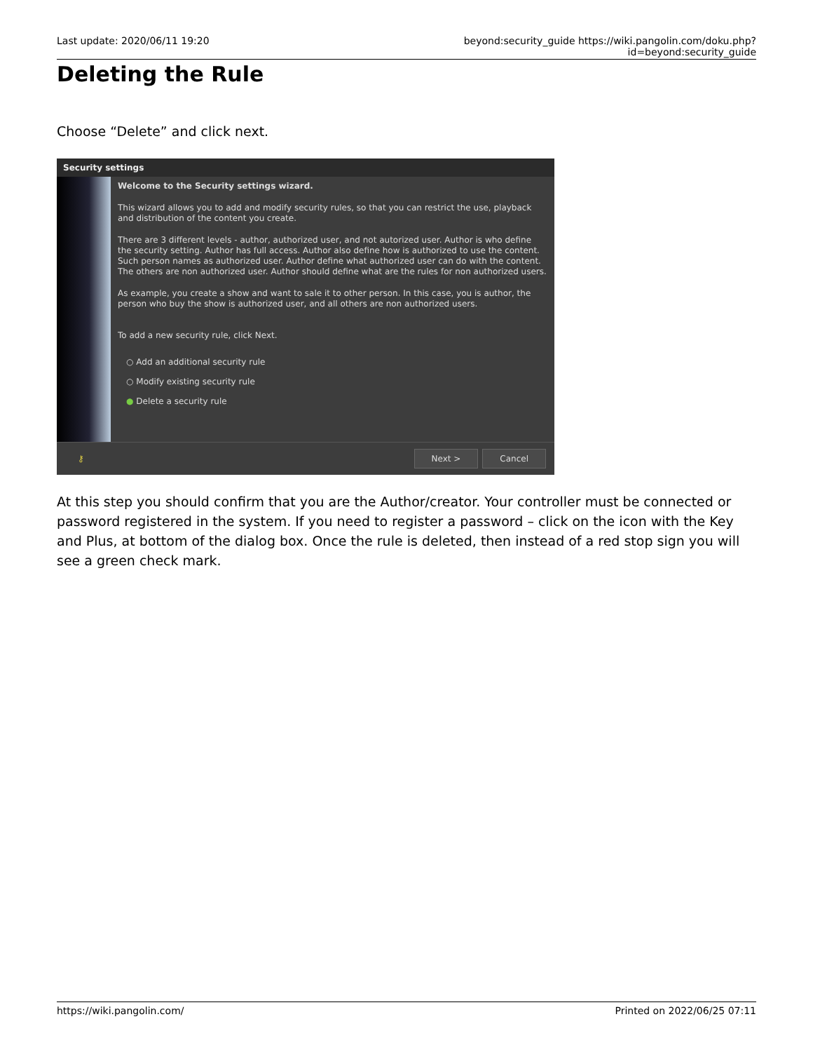Last update: 2020/06/11 19:20 beyond:security_guide https://wiki.pangolin.com/doku.php?id=beyond:security_guide
Deleting the Rule
Choose “Delete” and click next.
Security settings
Welcome to the Security settings wizard.
This wizard allows you to add and modify security rules, so that you can restrict the use, playback and distribution of the content you create.
There are 3 different levels - author, authorized user, and not autorized user. Author is who define the security setting. Author has full access. Author also define how is authorized to use the content. Such person names as authorized user. Author define what authorized user can do with the content. The others are non authorized user. Author should define what are the rules for non authorized users.
As example, you create a show and want to sale it to other person. In this case, you is author, the person who buy the show is authorized user, and all others are non authorized users.
To add a new security rule, click Next.
○ Add an additional security rule
○ Modify existing security rule
● Delete a security rule
⚷ Next > Cancel
At this step you should confirm that you are the Author/creator. Your controller must be connected or password registered in the system. If you need to register a password – click on the icon with the Key and Plus, at bottom of the dialog box. Once the rule is deleted, then instead of a red stop sign you will see a green check mark.
https://wiki.pangolin.com/ Printed on 2022/06/25 07:11